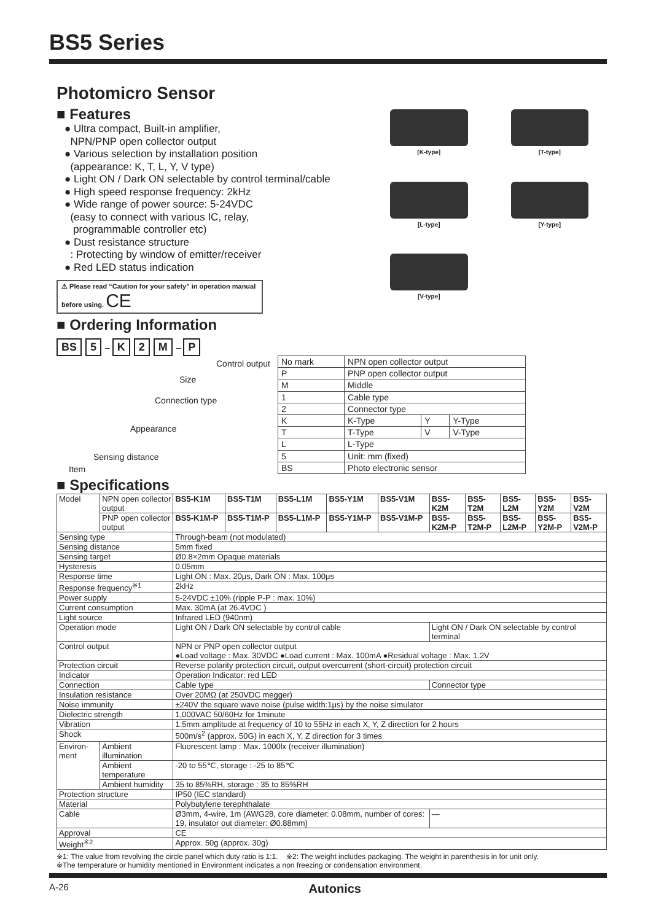BS5 Series
Photomicro Sensor
■ Features
● Ultra compact, Built-in amplifier,
NPN/PNP open collector output
● Various selection by installation position
(appearance: K, T, L, Y, V type)
● Light ON / Dark ON selectable by control terminal/cable
● High speed response frequency: 2kHz
● Wide range of power source: 5-24VDC
(easy to connect with various IC, relay,
programmable controller etc)
● Dust resistance structure
: Protecting by window of emitter/receiver
● Red LED status indication
⚠ Please read “Caution for your safety” in operation manual before using. CE
[K-type]
[T-type]
[L-type]
[Y-type]
[V-type]
■ Ordering Information
BS 5 – K 2 M – P
Control output
Size
Connection type
Appearance
Sensing distance
Item
| No mark | NPN open collector output | | |
| P | PNP open collector output | | |
| M | Middle | | |
| 1 | Cable type | | |
| 2 | Connector type | | |
| K | K-Type | Y | Y-Type |
| T | T-Type | V | V-Type |
| L | L-Type | | |
| 5 | Unit: mm (fixed) | | |
| BS | Photo electronic sensor | | |
■ Specifications
| Model | NPN open collector output | BS5-K1M | BS5-T1M | BS5-L1M | BS5-Y1M | BS5-V1M | BS5-K2M | BS5-T2M | BS5-L2M | BS5-Y2M | BS5-V2M |
| | PNP open collector output | BS5-K1M-P | BS5-T1M-P | BS5-L1M-P | BS5-Y1M-P | BS5-V1M-P | BS5-K2M-P | BS5-T2M-P | BS5-L2M-P | BS5-Y2M-P | BS5-V2M-P |
| Sensing type | | Through-beam (not modulated) | | | | | | | | | |
| Sensing distance | | 5mm fixed | | | | | | | | | |
| Sensing target | | Ø0.8×2mm Opaque materials | | | | | | | | | |
| Hysteresis | | 0.05mm | | | | | | | | | |
| Response time | | Light ON : Max. 20μs, Dark ON : Max. 100μs | | | | | | | | | |
| Response frequency<sup>※1</sup> | | 2kHz | | | | | | | | | |
| Power supply | | 5-24VDC ±10% (ripple P-P : max. 10%) | | | | | | | | | |
| Current consumption | | Max. 30mA (at 26.4VDC ) | | | | | | | | | |
| Light source | | Infrared LED (940nm) | | | | | | | | | |
| Operation mode | | Light ON / Dark ON selectable by control cable | | | | | Light ON / Dark ON selectable by control terminal | | | | |
| Control output | | NPN or PNP open collector output ●Load voltage : Max. 30VDC ●Load current : Max. 100mA ●Residual voltage : Max. 1.2V | | | | | | | | | |
| Protection circuit | | Reverse polarity protection circuit, output overcurrent (short-circuit) protection circuit | | | | | | | | | |
| Indicator | | Operation Indicator: red LED | | | | | | | | | |
| Connection | | Cable type | | | | | Connector type | | | | |
| Insulation resistance | | Over 20MΩ (at 250VDC megger) | | | | | | | | | |
| Noise immunity | | ±240V the square wave noise (pulse width:1μs) by the noise simulator | | | | | | | | | |
| Dielectric strength | | 1,000VAC 50/60Hz for 1minute | | | | | | | | | |
| Vibration | | 1.5mm amplitude at frequency of 10 to 55Hz in each X, Y, Z direction for 2 hours | | | | | | | | | |
| Shock | | 500m/s<sup>2</sup> (approx. 50G) in each X, Y, Z direction for 3 times | | | | | | | | | |
| Environ-ment | Ambient illumination | Fluorescent lamp : Max. 1000lx (receiver illumination) | | | | | | | | | |
| | Ambient temperature | -20 to 55℃, storage : -25 to 85℃ | | | | | | | | | |
| | Ambient humidity | 35 to 85%RH, storage : 35 to 85%RH | | | | | | | | | |
| Protection structure | | IP50 (IEC standard) | | | | | | | | | |
| Material | | Polybutylene terephthalate | | | | | | | | | |
| Cable | | Ø3mm, 4-wire, 1m (AWG28, core diameter: 0.08mm, number of cores: 19, insulator out diameter: Ø0.88mm) | | | | | — | | | | |
| Approval | | CE | | | | | | | | | |
| Weight<sup>※2</sup> | | Approx. 50g (approx. 30g) | | | | | | | | | |
※1: The value from revolving the circle panel which duty ratio is 1:1. ※2: The weight includes packaging. The weight in parenthesis in for unit only.
※The temperature or humidity mentioned in Environment indicates a non freezing or condensation environment.
A-26 Autonics